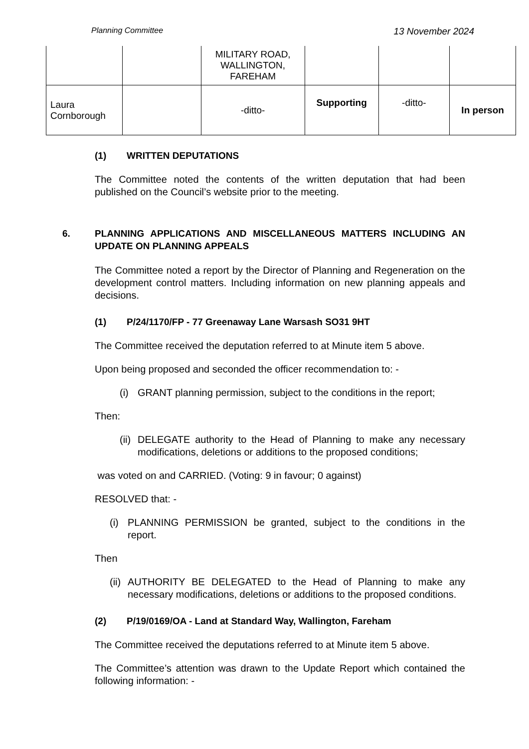Planning Committee 13 November 2024
| | | MILITARY ROAD, WALLINGTON, FAREHAM | | | |
| Laura Cornborough | | -ditto- | Supporting | -ditto- | In person |
(1) WRITTEN DEPUTATIONS
The Committee noted the contents of the written deputation that had been published on the Council’s website prior to the meeting.
6. PLANNING APPLICATIONS AND MISCELLANEOUS MATTERS INCLUDING AN UPDATE ON PLANNING APPEALS
The Committee noted a report by the Director of Planning and Regeneration on the development control matters. Including information on new planning appeals and decisions.
(1) P/24/1170/FP - 77 Greenaway Lane Warsash SO31 9HT
The Committee received the deputation referred to at Minute item 5 above.
Upon being proposed and seconded the officer recommendation to: -
(i) GRANT planning permission, subject to the conditions in the report;
Then:
(ii)
DELEGATE authority to the Head of Planning to make any necessary modifications, deletions or additions to the proposed conditions;
was voted on and CARRIED. (Voting: 9 in favour; 0 against)
RESOLVED that: -
(i) PLANNING PERMISSION be granted, subject to the conditions in the report.
Then
(ii)
AUTHORITY BE DELEGATED to the Head of Planning to make any necessary modifications, deletions or additions to the proposed conditions.
(2) P/19/0169/OA - Land at Standard Way, Wallington, Fareham
The Committee received the deputations referred to at Minute item 5 above.
The Committee’s attention was drawn to the Update Report which contained the following information: -